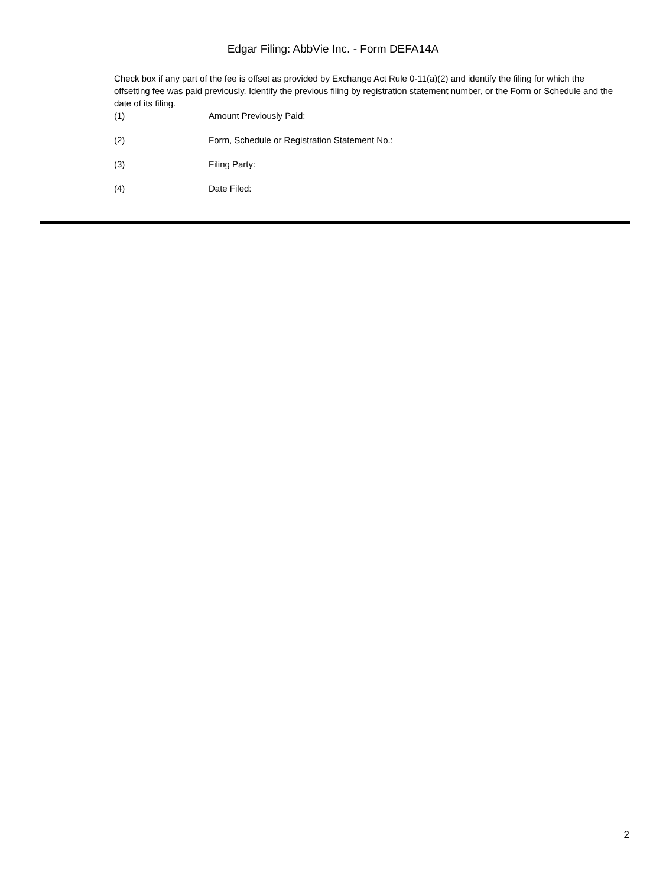Edgar Filing: AbbVie Inc. - Form DEFA14A
Check box if any part of the fee is offset as provided by Exchange Act Rule 0-11(a)(2) and identify the filing for which the offsetting fee was paid previously. Identify the previous filing by registration statement number, or the Form or Schedule and the date of its filing.
(1) Amount Previously Paid:
(2) Form, Schedule or Registration Statement No.:
(3) Filing Party:
(4) Date Filed:
2